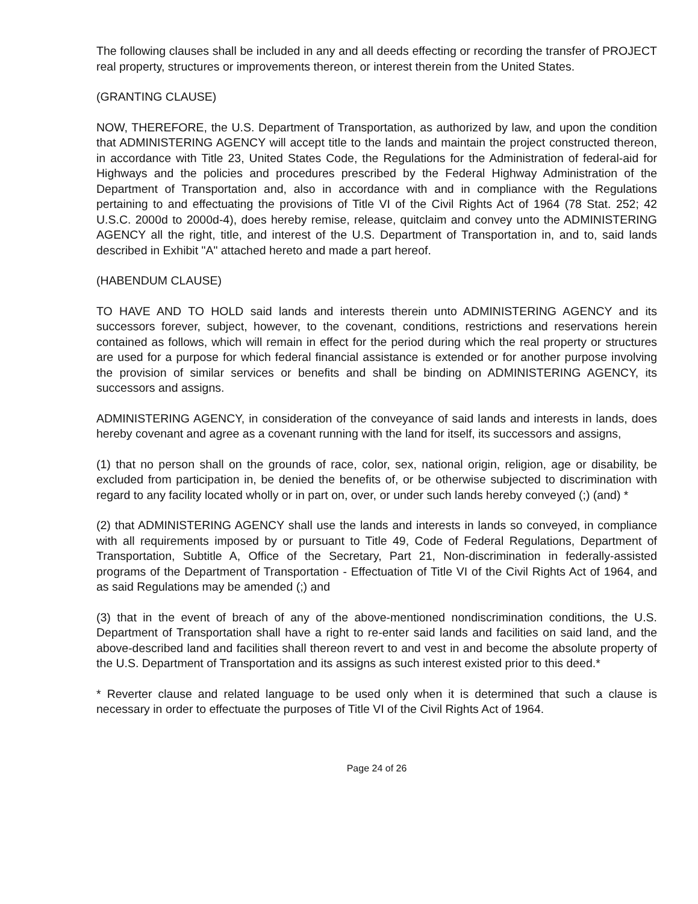The following clauses shall be included in any and all deeds effecting or recording the transfer of PROJECT real property, structures or improvements thereon, or interest therein from the United States.
(GRANTING CLAUSE)
NOW, THEREFORE, the U.S. Department of Transportation, as authorized by law, and upon the condition that ADMINISTERING AGENCY will accept title to the lands and maintain the project constructed thereon, in accordance with Title 23, United States Code, the Regulations for the Administration of federal-aid for Highways and the policies and procedures prescribed by the Federal Highway Administration of the Department of Transportation and, also in accordance with and in compliance with the Regulations pertaining to and effectuating the provisions of Title VI of the Civil Rights Act of 1964 (78 Stat. 252; 42 U.S.C. 2000d to 2000d-4), does hereby remise, release, quitclaim and convey unto the ADMINISTERING AGENCY all the right, title, and interest of the U.S. Department of Transportation in, and to, said lands described in Exhibit "A" attached hereto and made a part hereof.
(HABENDUM CLAUSE)
TO HAVE AND TO HOLD said lands and interests therein unto ADMINISTERING AGENCY and its successors forever, subject, however, to the covenant, conditions, restrictions and reservations herein contained as follows, which will remain in effect for the period during which the real property or structures are used for a purpose for which federal financial assistance is extended or for another purpose involving the provision of similar services or benefits and shall be binding on ADMINISTERING AGENCY, its successors and assigns.
ADMINISTERING AGENCY, in consideration of the conveyance of said lands and interests in lands, does hereby covenant and agree as a covenant running with the land for itself, its successors and assigns,
(1) that no person shall on the grounds of race, color, sex, national origin, religion, age or disability, be excluded from participation in, be denied the benefits of, or be otherwise subjected to discrimination with regard to any facility located wholly or in part on, over, or under such lands hereby conveyed (;) (and) *
(2) that ADMINISTERING AGENCY shall use the lands and interests in lands so conveyed, in compliance with all requirements imposed by or pursuant to Title 49, Code of Federal Regulations, Department of Transportation, Subtitle A, Office of the Secretary, Part 21, Non-discrimination in federally-assisted programs of the Department of Transportation - Effectuation of Title VI of the Civil Rights Act of 1964, and as said Regulations may be amended (;) and
(3) that in the event of breach of any of the above-mentioned nondiscrimination conditions, the U.S. Department of Transportation shall have a right to re-enter said lands and facilities on said land, and the above-described land and facilities shall thereon revert to and vest in and become the absolute property of the U.S. Department of Transportation and its assigns as such interest existed prior to this deed.*
* Reverter clause and related language to be used only when it is determined that such a clause is necessary in order to effectuate the purposes of Title VI of the Civil Rights Act of 1964.
Page 24 of 26